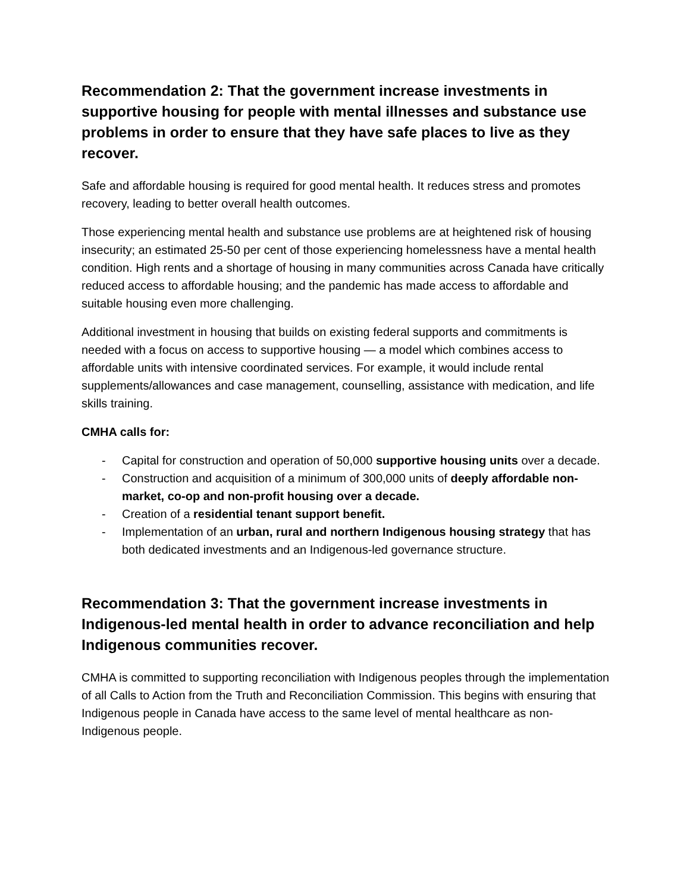Recommendation 2: That the government increase investments in supportive housing for people with mental illnesses and substance use problems in order to ensure that they have safe places to live as they recover.
Safe and affordable housing is required for good mental health. It reduces stress and promotes recovery, leading to better overall health outcomes.
Those experiencing mental health and substance use problems are at heightened risk of housing insecurity; an estimated 25-50 per cent of those experiencing homelessness have a mental health condition. High rents and a shortage of housing in many communities across Canada have critically reduced access to affordable housing; and the pandemic has made access to affordable and suitable housing even more challenging.
Additional investment in housing that builds on existing federal supports and commitments is needed with a focus on access to supportive housing — a model which combines access to affordable units with intensive coordinated services. For example, it would include rental supplements/allowances and case management, counselling, assistance with medication, and life skills training.
CMHA calls for:
- Capital for construction and operation of 50,000 supportive housing units over a decade.
- Construction and acquisition of a minimum of 300,000 units of deeply affordable non-market, co-op and non-profit housing over a decade.
- Creation of a residential tenant support benefit.
- Implementation of an urban, rural and northern Indigenous housing strategy that has both dedicated investments and an Indigenous-led governance structure.
Recommendation 3: That the government increase investments in Indigenous-led mental health in order to advance reconciliation and help Indigenous communities recover.
CMHA is committed to supporting reconciliation with Indigenous peoples through the implementation of all Calls to Action from the Truth and Reconciliation Commission. This begins with ensuring that Indigenous people in Canada have access to the same level of mental healthcare as non-Indigenous people.